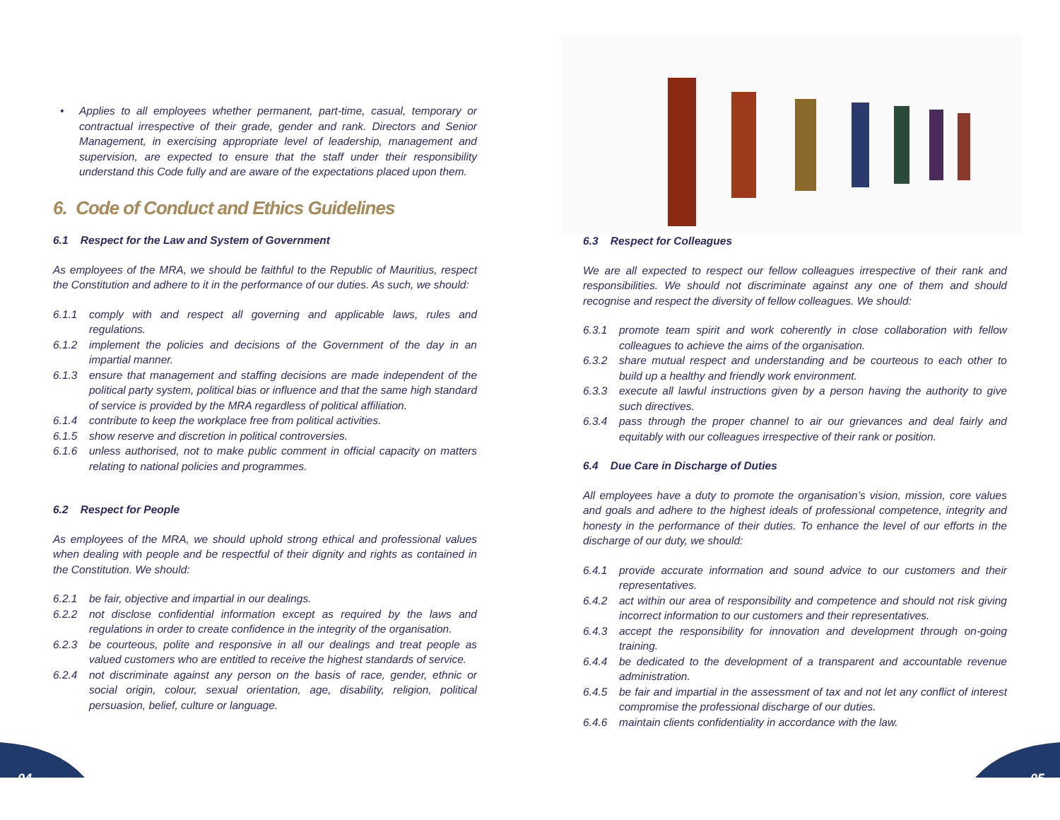• Applies to all employees whether permanent, part-time, casual, temporary or contractual irrespective of their grade, gender and rank. Directors and Senior Management, in exercising appropriate level of leadership, management and supervision, are expected to ensure that the staff under their responsibility understand this Code fully and are aware of the expectations placed upon them.
6. Code of Conduct and Ethics Guidelines
6.1 Respect for the Law and System of Government
As employees of the MRA, we should be faithful to the Republic of Mauritius, respect the Constitution and adhere to it in the performance of our duties. As such, we should:
6.1.1 comply with and respect all governing and applicable laws, rules and regulations.
6.1.2 implement the policies and decisions of the Government of the day in an impartial manner.
6.1.3 ensure that management and staffing decisions are made independent of the political party system, political bias or influence and that the same high standard of service is provided by the MRA regardless of political affiliation.
6.1.4 contribute to keep the workplace free from political activities.
6.1.5 show reserve and discretion in political controversies.
6.1.6 unless authorised, not to make public comment in official capacity on matters relating to national policies and programmes.
6.2 Respect for People
As employees of the MRA, we should uphold strong ethical and professional values when dealing with people and be respectful of their dignity and rights as contained in the Constitution. We should:
6.2.1 be fair, objective and impartial in our dealings.
6.2.2 not disclose confidential information except as required by the laws and regulations in order to create confidence in the integrity of the organisation.
6.2.3 be courteous, polite and responsive in all our dealings and treat people as valued customers who are entitled to receive the highest standards of service.
6.2.4 not discriminate against any person on the basis of race, gender, ethnic or social origin, colour, sexual orientation, age, disability, religion, political persuasion, belief, culture or language.
6.3 Respect for Colleagues
We are all expected to respect our fellow colleagues irrespective of their rank and responsibilities. We should not discriminate against any one of them and should recognise and respect the diversity of fellow colleagues. We should:
6.3.1 promote team spirit and work coherently in close collaboration with fellow colleagues to achieve the aims of the organisation.
6.3.2 share mutual respect and understanding and be courteous to each other to build up a healthy and friendly work environment.
6.3.3 execute all lawful instructions given by a person having the authority to give such directives.
6.3.4 pass through the proper channel to air our grievances and deal fairly and equitably with our colleagues irrespective of their rank or position.
6.4 Due Care in Discharge of Duties
All employees have a duty to promote the organisation’s vision, mission, core values and goals and adhere to the highest ideals of professional competence, integrity and honesty in the performance of their duties. To enhance the level of our efforts in the discharge of our duty, we should:
6.4.1 provide accurate information and sound advice to our customers and their representatives.
6.4.2 act within our area of responsibility and competence and should not risk giving incorrect information to our customers and their representatives.
6.4.3 accept the responsibility for innovation and development through on-going training.
6.4.4 be dedicated to the development of a transparent and accountable revenue administration.
6.4.5 be fair and impartial in the assessment of tax and not let any conflict of interest compromise the professional discharge of our duties.
6.4.6 maintain clients confidentiality in accordance with the law.
04 05